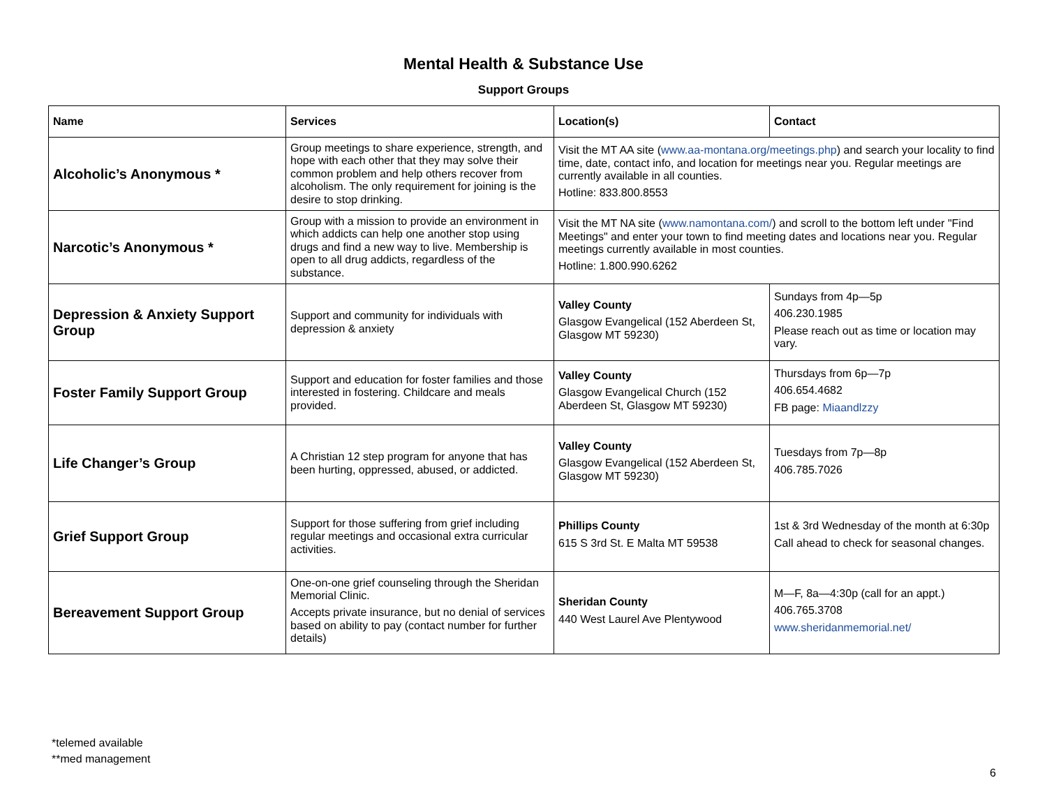Mental Health & Substance Use
Support Groups
| Name | Services | Location(s) | Contact |
| --- | --- | --- | --- |
| Alcoholic’s Anonymous * | Group meetings to share experience, strength, and hope with each other that they may solve their common problem and help others recover from alcoholism. The only requirement for joining is the desire to stop drinking. | Visit the MT AA site ( www.aa-montana.org/meetings.php ) and search your locality to find time, date, contact info, and location for meetings near you. Regular meetings are currently available in all counties. Hotline: 833.800.8553 | |
| Narcotic’s Anonymous * | Group with a mission to provide an environment in which addicts can help one another stop using drugs and find a new way to live. Membership is open to all drug addicts, regardless of the substance. | Visit the MT NA site ( www.namontana.com/ ) and scroll to the bottom left under "Find Meetings" and enter your town to find meeting dates and locations near you. Regular meetings currently available in most counties. Hotline: 1.800.990.6262 | |
| Depression & Anxiety Support Group | Support and community for individuals with depression & anxiety | Valley County Glasgow Evangelical (152 Aberdeen St, Glasgow MT 59230) | Sundays from 4p—5p 406.230.1985 Please reach out as time or location may vary. |
| Foster Family Support Group | Support and education for foster families and those interested in fostering. Childcare and meals provided. | Valley County Glasgow Evangelical Church (152 Aberdeen St, Glasgow MT 59230) | Thursdays from 6p—7p 406.654.4682 FB page: Miaandlzzy |
| Life Changer’s Group | A Christian 12 step program for anyone that has been hurting, oppressed, abused, or addicted. | Valley County Glasgow Evangelical (152 Aberdeen St, Glasgow MT 59230) | Tuesdays from 7p—8p 406.785.7026 |
| Grief Support Group | Support for those suffering from grief including regular meetings and occasional extra curricular activities. | Phillips County 615 S 3rd St. E Malta MT 59538 | 1st & 3rd Wednesday of the month at 6:30p Call ahead to check for seasonal changes. |
| Bereavement Support Group | One-on-one grief counseling through the Sheridan Memorial Clinic. Accepts private insurance, but no denial of services based on ability to pay (contact number for further details) | Sheridan County 440 West Laurel Ave Plentywood | M—F, 8a—4:30p (call for an appt.) 406.765.3708 www.sheridanmemorial.net/ |
*telemed available
**med management
6